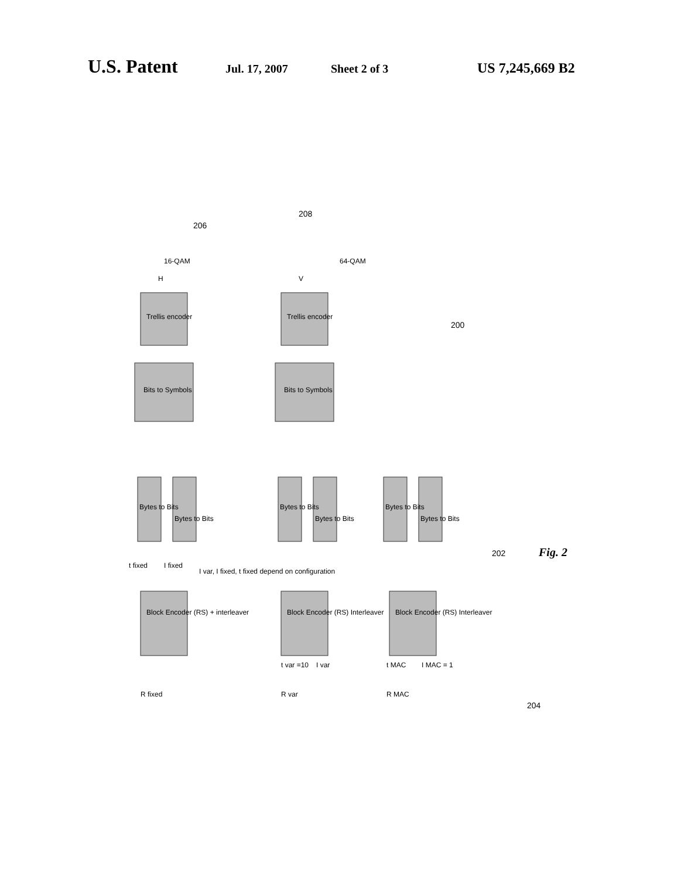U.S. Patent Jul. 17, 2007 Sheet 2 of 3 US 7,245,669 B2
Block Encoder (RS) + interleaver
Block Encoder (RS) Interleaver
Block Encoder (RS) Interleaver
Bytes to Bits
Bytes to Bits
Bytes to Bits
Bytes to Bits
Bytes to Bits
Bytes to Bits
Bits to Symbols
Bits to Symbols
Trellis encoder
Trellis encoder
H
V
16-QAM
64-QAM
R fixed
R var
R MAC
t fixed
I fixed
t var =10
I var
t MAC
I MAC = 1
I var, I fixed, t fixed depend on configuration
206
208
200
202
204
Fig. 2